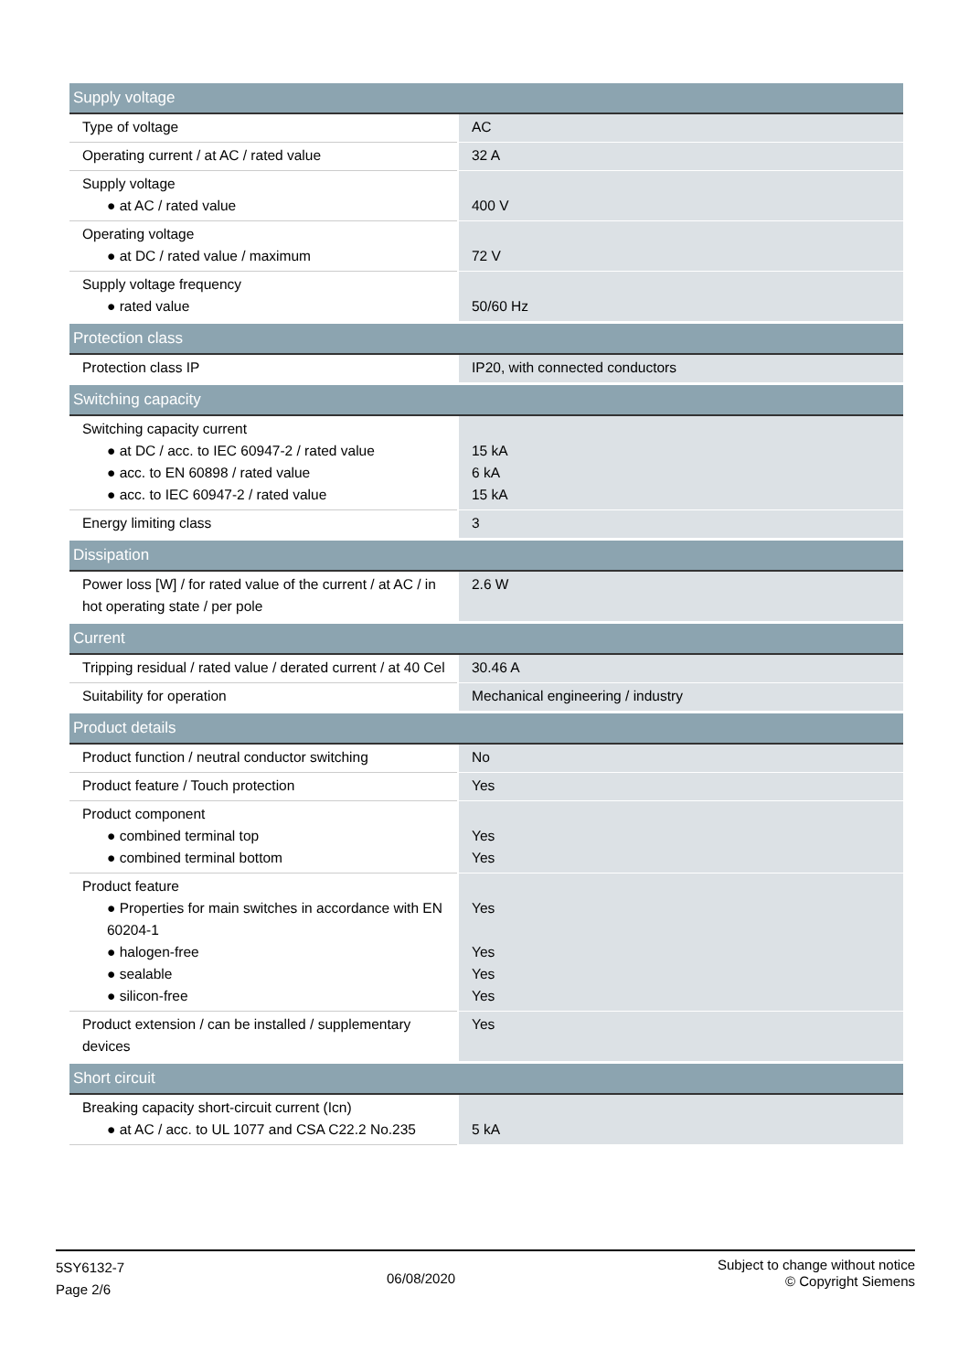| Supply voltage | |
| Type of voltage | AC |
| Operating current / at AC / rated value | 32 A |
| Supply voltage ● at AC / rated value | 400 V |
| Operating voltage ● at DC / rated value / maximum | 72 V |
| Supply voltage frequency ● rated value | 50/60 Hz |
| Protection class | |
| Protection class IP | IP20, with connected conductors |
| Switching capacity | |
| Switching capacity current ● at DC / acc. to IEC 60947-2 / rated value ● acc. to EN 60898 / rated value ● acc. to IEC 60947-2 / rated value | 15 kA 6 kA 15 kA |
| Energy limiting class | 3 |
| Dissipation | |
| Power loss [W] / for rated value of the current / at AC / in hot operating state / per pole | 2.6 W |
| Current | |
| Tripping residual / rated value / derated current / at 40 Cel | 30.46 A |
| Suitability for operation | Mechanical engineering / industry |
| Product details | |
| Product function / neutral conductor switching | No |
| Product feature / Touch protection | Yes |
| Product component ● combined terminal top ● combined terminal bottom | Yes Yes |
| Product feature ● Properties for main switches in accordance with EN 60204-1 ● halogen-free ● sealable ● silicon-free | Yes Yes Yes Yes |
| Product extension / can be installed / supplementary devices | Yes |
| Short circuit | |
| Breaking capacity short-circuit current (Icn) ● at AC / acc. to UL 1077 and CSA C22.2 No.235 | 5 kA |
5SY6132-7
Page 2/6
06/08/2020
Subject to change without notice
© Copyright Siemens